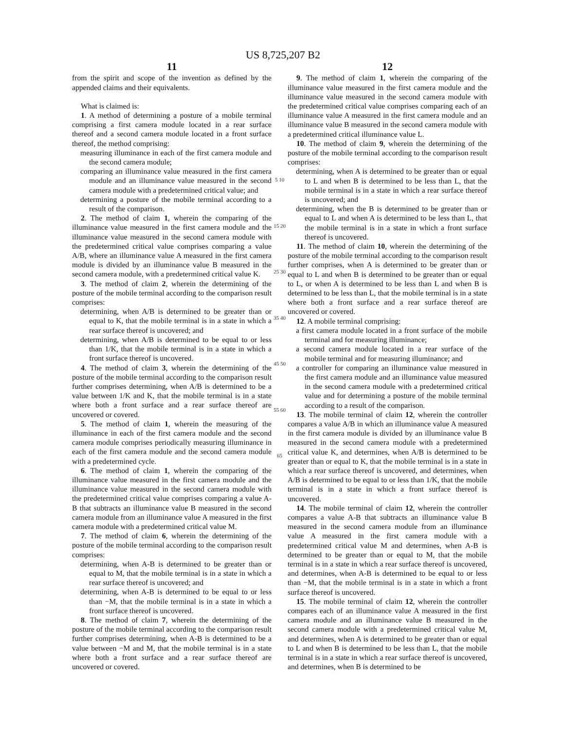US 8,725,207 B2
11
from the spirit and scope of the invention as defined by the appended claims and their equivalents.
What is claimed is:
1. A method of determining a posture of a mobile terminal comprising a first camera module located in a rear surface thereof and a second camera module located in a front surface thereof, the method comprising:
measuring illuminance in each of the first camera module and the second camera module;
comparing an illuminance value measured in the first camera module and an illuminance value measured in the second camera module with a predetermined critical value; and
determining a posture of the mobile terminal according to a result of the comparison.
2. The method of claim 1, wherein the comparing of the illuminance value measured in the first camera module and the illuminance value measured in the second camera module with the predetermined critical value comprises comparing a value A/B, where an illuminance value A measured in the first camera module is divided by an illuminance value B measured in the second camera module, with a predetermined critical value K.
3. The method of claim 2, wherein the determining of the posture of the mobile terminal according to the comparison result comprises:
determining, when A/B is determined to be greater than or equal to K, that the mobile terminal is in a state in which a rear surface thereof is uncovered; and
determining, when A/B is determined to be equal to or less than 1/K, that the mobile terminal is in a state in which a front surface thereof is uncovered.
4. The method of claim 3, wherein the determining of the posture of the mobile terminal according to the comparison result further comprises determining, when A/B is determined to be a value between 1/K and K, that the mobile terminal is in a state where both a front surface and a rear surface thereof are uncovered or covered.
5. The method of claim 1, wherein the measuring of the illuminance in each of the first camera module and the second camera module comprises periodically measuring illuminance in each of the first camera module and the second camera module with a predetermined cycle.
6. The method of claim 1, wherein the comparing of the illuminance value measured in the first camera module and the illuminance value measured in the second camera module with the predetermined critical value comprises comparing a value A-B that subtracts an illuminance value B measured in the second camera module from an illuminance value A measured in the first camera module with a predetermined critical value M.
7. The method of claim 6, wherein the determining of the posture of the mobile terminal according to the comparison result comprises:
determining, when A-B is determined to be greater than or equal to M, that the mobile terminal is in a state in which a rear surface thereof is uncovered; and
determining, when A-B is determined to be equal to or less than −M, that the mobile terminal is in a state in which a front surface thereof is uncovered.
8. The method of claim 7, wherein the determining of the posture of the mobile terminal according to the comparison result further comprises determining, when A-B is determined to be a value between −M and M, that the mobile terminal is in a state where both a front surface and a rear surface thereof are uncovered or covered.
5 10 15 20 25 30 35 40 45 50 55 60 65
12
9. The method of claim 1, wherein the comparing of the illuminance value measured in the first camera module and the illuminance value measured in the second camera module with the predetermined critical value comprises comparing each of an illuminance value A measured in the first camera module and an illuminance value B measured in the second camera module with a predetermined critical illuminance value L.
10. The method of claim 9, wherein the determining of the posture of the mobile terminal according to the comparison result comprises:
determining, when A is determined to be greater than or equal to L and when B is determined to be less than L, that the mobile terminal is in a state in which a rear surface thereof is uncovered; and
determining, when the B is determined to be greater than or equal to L and when A is determined to be less than L, that the mobile terminal is in a state in which a front surface thereof is uncovered.
11. The method of claim 10, wherein the determining of the posture of the mobile terminal according to the comparison result further comprises, when A is determined to be greater than or equal to L and when B is determined to be greater than or equal to L, or when A is determined to be less than L and when B is determined to be less than L, that the mobile terminal is in a state where both a front surface and a rear surface thereof are uncovered or covered.
12. A mobile terminal comprising:
a first camera module located in a front surface of the mobile terminal and for measuring illuminance;
a second camera module located in a rear surface of the mobile terminal and for measuring illuminance; and
a controller for comparing an illuminance value measured in the first camera module and an illuminance value measured in the second camera module with a predetermined critical value and for determining a posture of the mobile terminal according to a result of the comparison.
13. The mobile terminal of claim 12, wherein the controller compares a value A/B in which an illuminance value A measured in the first camera module is divided by an illuminance value B measured in the second camera module with a predetermined critical value K, and determines, when A/B is determined to be greater than or equal to K, that the mobile terminal is in a state in which a rear surface thereof is uncovered, and determines, when A/B is determined to be equal to or less than 1/K, that the mobile terminal is in a state in which a front surface thereof is uncovered.
14. The mobile terminal of claim 12, wherein the controller compares a value A-B that subtracts an illuminance value B measured in the second camera module from an illuminance value A measured in the first camera module with a predetermined critical value M and determines, when A-B is determined to be greater than or equal to M, that the mobile terminal is in a state in which a rear surface thereof is uncovered, and determines, when A-B is determined to be equal to or less than −M, that the mobile terminal is in a state in which a front surface thereof is uncovered.
15. The mobile terminal of claim 12, wherein the controller compares each of an illuminance value A measured in the first camera module and an illuminance value B measured in the second camera module with a predetermined critical value M, and determines, when A is determined to be greater than or equal to L and when B is determined to be less than L, that the mobile terminal is in a state in which a rear surface thereof is uncovered, and determines, when B is determined to be